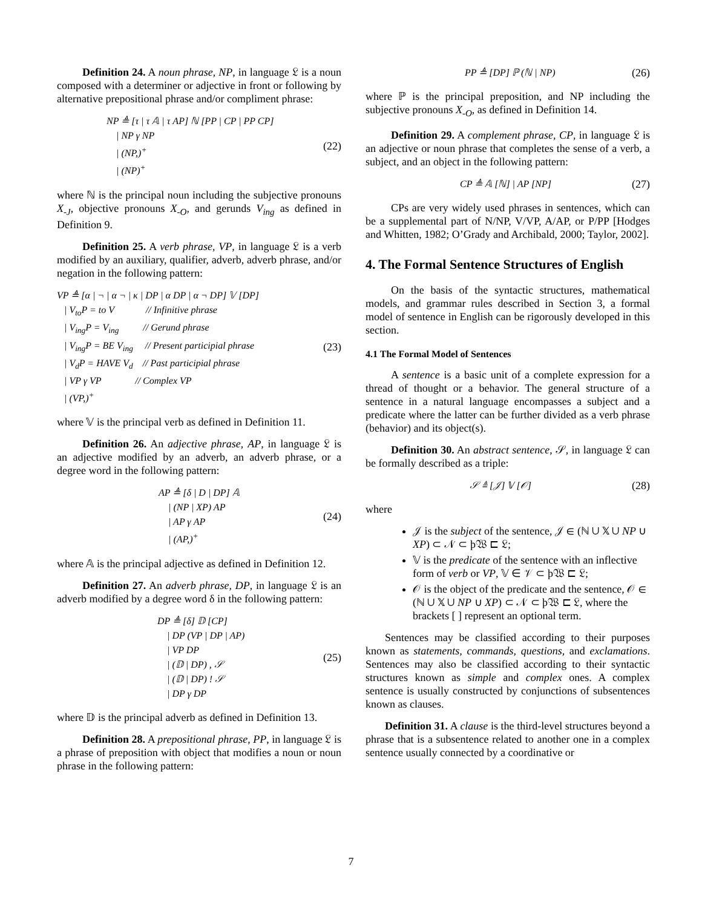Definition 24. A noun phrase, NP, in language 𝔏 is a noun composed with a determiner or adjective in front or following by alternative prepositional phrase and/or compliment phrase:
NP ≜ [τ | τ 𝔸 | τ AP] ℕ [PP | CP | PP CP]
| NP γ NP
| (NP,)<sup>+</sup>
| (NP)<sup>+</sup>
(22)
where ℕ is the principal noun including the subjective pronouns X<sub>-J</sub>, objective pronouns X<sub>-O</sub>, and gerunds V<sub>ing</sub> as defined in Definition 9.
Definition 25. A verb phrase, VP, in language 𝔏 is a verb modified by an auxiliary, qualifier, adverb, adverb phrase, and/or negation in the following pattern:
VP ≜ [α | ¬ | α ¬ | κ | DP | α DP | α ¬ DP] 𝕍 [DP]
| V<sub>to</sub>P = to V // Infinitive phrase
| V<sub>ing</sub>P = V<sub>ing</sub> // Gerund phrase
| V<sub>ing</sub>P = BE V<sub>ing</sub> // Present participial phrase
| V<sub>d</sub>P = HAVE V<sub>d</sub> // Past participial phrase
| VP γ VP // Complex VP
| (VP,)<sup>+</sup>
(23)
where 𝕍 is the principal verb as defined in Definition 11.
Definition 26. An adjective phrase, AP, in language 𝔏 is an adjective modified by an adverb, an adverb phrase, or a degree word in the following pattern:
AP ≜ [δ | D | DP] 𝔸
| (NP | XP) AP
| AP γ AP
| (AP,)<sup>+</sup>
(24)
where 𝔸 is the principal adjective as defined in Definition 12.
Definition 27. An adverb phrase, DP, in language 𝔏 is an adverb modified by a degree word δ in the following pattern:
DP ≜ [δ] 𝔻 [CP]
| DP (VP | DP | AP)
| VP DP
| (𝔻 | DP) , 𝒮
| (𝔻 | DP) ! 𝒮
| DP γ DP
(25)
where 𝔻 is the principal adverb as defined in Definition 13.
Definition 28. A prepositional phrase, PP, in language 𝔏 is a phrase of preposition with object that modifies a noun or noun phrase in the following pattern:
PP ≜ [DP] ℙ (ℕ | NP)
(26)
where ℙ is the principal preposition, and NP including the subjective pronouns X<sub>-O</sub>, as defined in Definition 14.
Definition 29. A complement phrase, CP, in language 𝔏 is an adjective or noun phrase that completes the sense of a verb, a subject, and an object in the following pattern:
CP ≜ 𝔸 [ℕ] | AP [NP]
(27)
CPs are very widely used phrases in sentences, which can be a supplemental part of N/NP, V/VP, A/AP, or P/PP [Hodges and Whitten, 1982; O’Grady and Archibald, 2000; Taylor, 2002].
4. The Formal Sentence Structures of English
On the basis of the syntactic structures, mathematical models, and grammar rules described in Section 3, a formal model of sentence in English can be rigorously developed in this section.
4.1 The Formal Model of Sentences
A sentence is a basic unit of a complete expression for a thread of thought or a behavior. The general structure of a sentence in a natural language encompasses a subject and a predicate where the latter can be further divided as a verb phrase (behavior) and its object(s).
Definition 30. An abstract sentence, 𝒮, in language 𝔏 can be formally described as a triple:
𝒮 ≜ [𝒥] 𝕍 [𝒪]
(28)
where
𝒥 is the subject of the sentence, 𝒥 ∈ (ℕ ∪ 𝕏 ∪ NP ∪ XP) ⊂ 𝒩 ⊂ þ𝔚 ⊏ 𝔏;
𝕍 is the predicate of the sentence with an inflective form of verb or VP, 𝕍 ∈ 𝒱 ⊂ þ𝔚 ⊏ 𝔏;
𝒪 is the object of the predicate and the sentence, 𝒪 ∈ (ℕ ∪ 𝕏 ∪ NP ∪ XP) ⊂ 𝒩 ⊂ þ𝔚 ⊏ 𝔏, where the brackets [ ] represent an optional term.
Sentences may be classified according to their purposes known as statements, commands, questions, and exclamations. Sentences may also be classified according to their syntactic structures known as simple and complex ones. A complex sentence is usually constructed by conjunctions of subsentences known as clauses.
Definition 31. A clause is the third-level structures beyond a phrase that is a subsentence related to another one in a complex sentence usually connected by a coordinative or
7